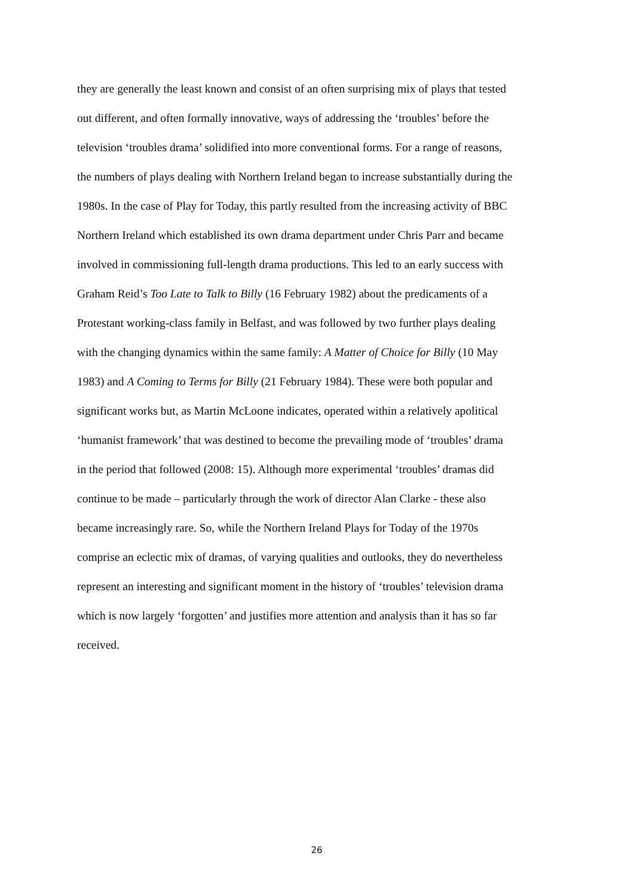they are generally the least known and consist of an often surprising mix of plays that tested
out different, and often formally innovative, ways of addressing the ‘troubles’ before the
television ‘troubles drama’ solidified into more conventional forms. For a range of reasons,
the numbers of plays dealing with Northern Ireland began to increase substantially during the
1980s. In the case of Play for Today, this partly resulted from the increasing activity of BBC
Northern Ireland which established its own drama department under Chris Parr and became
involved in commissioning full-length drama productions. This led to an early success with
Graham Reid’s Too Late to Talk to Billy (16 February 1982) about the predicaments of a
Protestant working-class family in Belfast, and was followed by two further plays dealing
with the changing dynamics within the same family: A Matter of Choice for Billy (10 May
1983) and A Coming to Terms for Billy (21 February 1984). These were both popular and
significant works but, as Martin McLoone indicates, operated within a relatively apolitical
‘humanist framework’ that was destined to become the prevailing mode of ‘troubles’ drama
in the period that followed (2008: 15). Although more experimental ‘troubles’ dramas did
continue to be made – particularly through the work of director Alan Clarke - these also
became increasingly rare. So, while the Northern Ireland Plays for Today of the 1970s
comprise an eclectic mix of dramas, of varying qualities and outlooks, they do nevertheless
represent an interesting and significant moment in the history of ‘troubles’ television drama
which is now largely ‘forgotten’ and justifies more attention and analysis than it has so far
received.
26